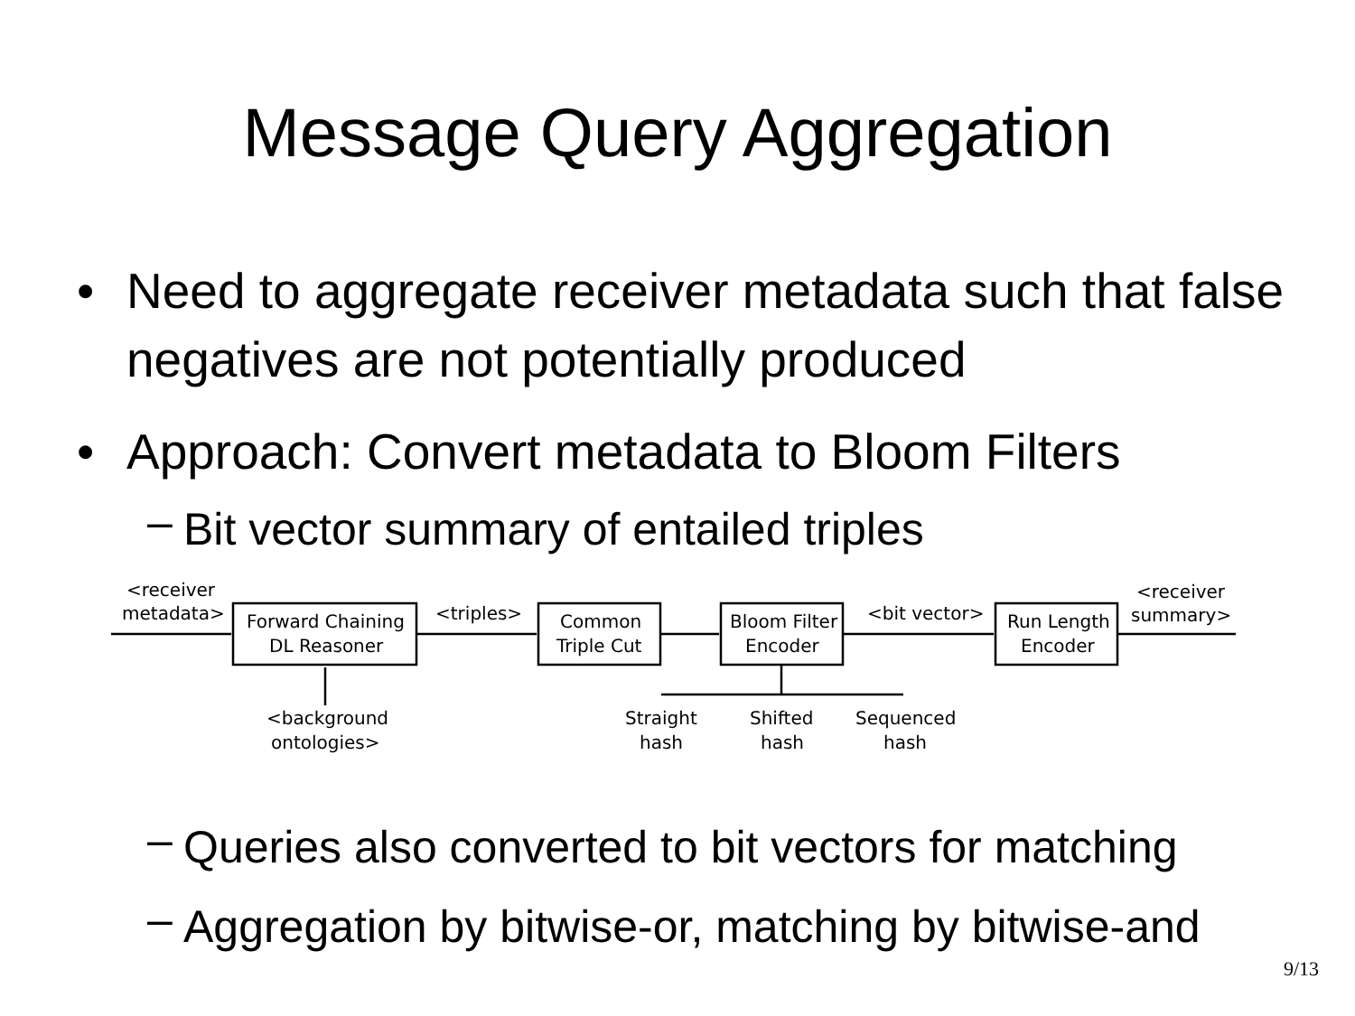Message Query Aggregation
• Need to aggregate receiver metadata such that false negatives are not potentially produced
• Approach: Convert metadata to Bloom Filters
– Bit vector summary of entailed triples
<receiver
metadata>
Forward Chaining
DL Reasoner
<triples>
Common
Triple Cut
Bloom Filter
Encoder
<bit vector>
Run Length
Encoder
<receiver
summary>
<background
ontologies>
Straight
hash
Shifted
hash
Sequenced
hash
– Queries also converted to bit vectors for matching
– Aggregation by bitwise-or, matching by bitwise-and
9/13